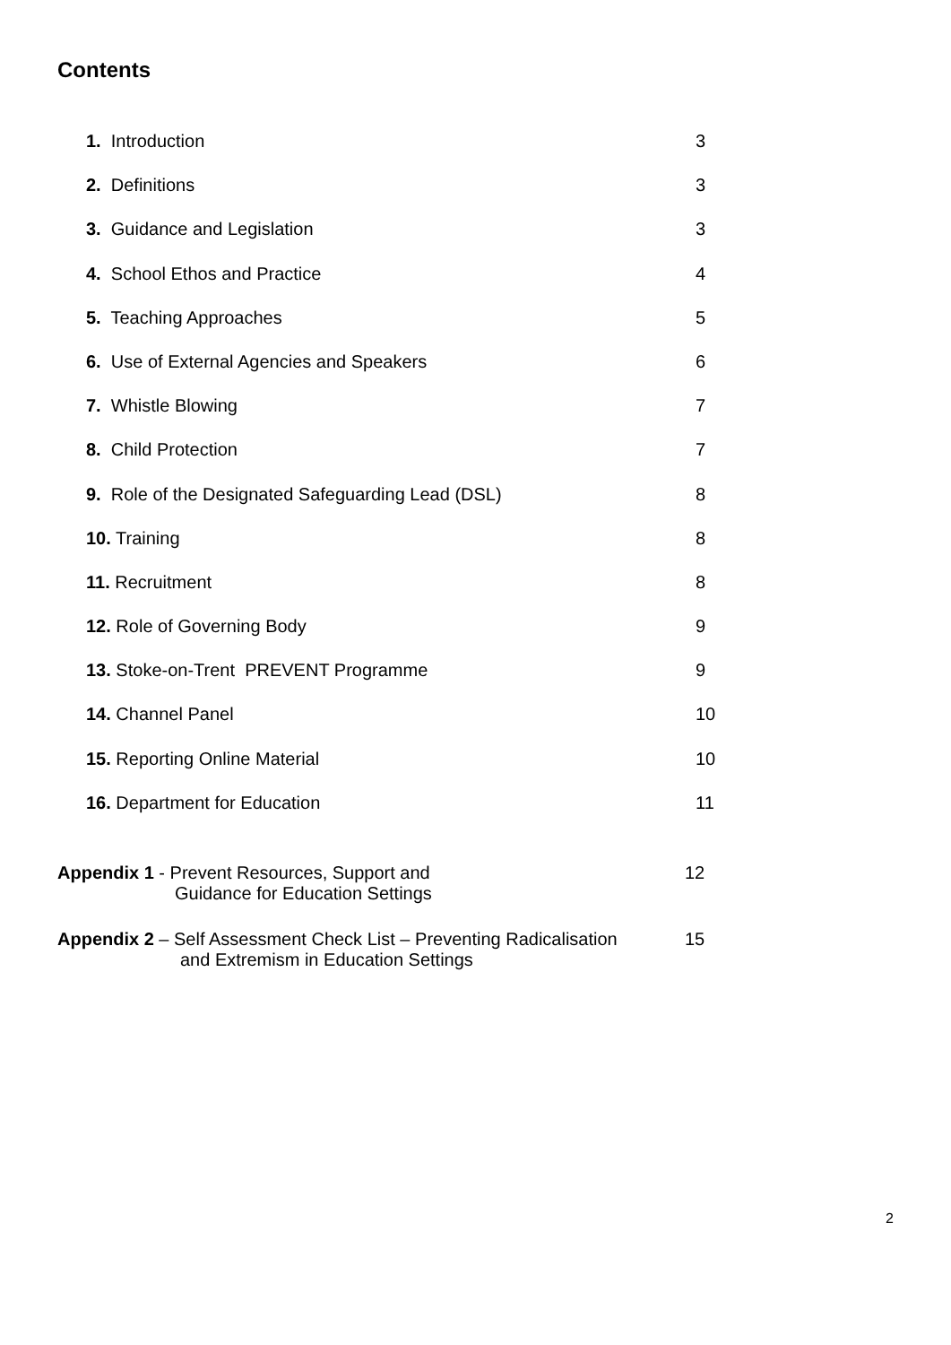Contents
| 1. Introduction | 3 |
| 2. Definitions | 3 |
| 3. Guidance and Legislation | 3 |
| 4. School Ethos and Practice | 4 |
| 5. Teaching Approaches | 5 |
| 6. Use of External Agencies and Speakers | 6 |
| 7. Whistle Blowing | 7 |
| 8. Child Protection | 7 |
| 9. Role of the Designated Safeguarding Lead (DSL) | 8 |
| 10. Training | 8 |
| 11. Recruitment | 8 |
| 12. Role of Governing Body | 9 |
| 13. Stoke-on-Trent PREVENT Programme | 9 |
| 14. Channel Panel | 10 |
| 15. Reporting Online Material | 10 |
| 16. Department for Education | 11 |
Appendix 1 - Prevent Resources, Support and
Guidance for Education Settings
12
Appendix 2 – Self Assessment Check List – Preventing Radicalisation
and Extremism in Education Settings
15
2